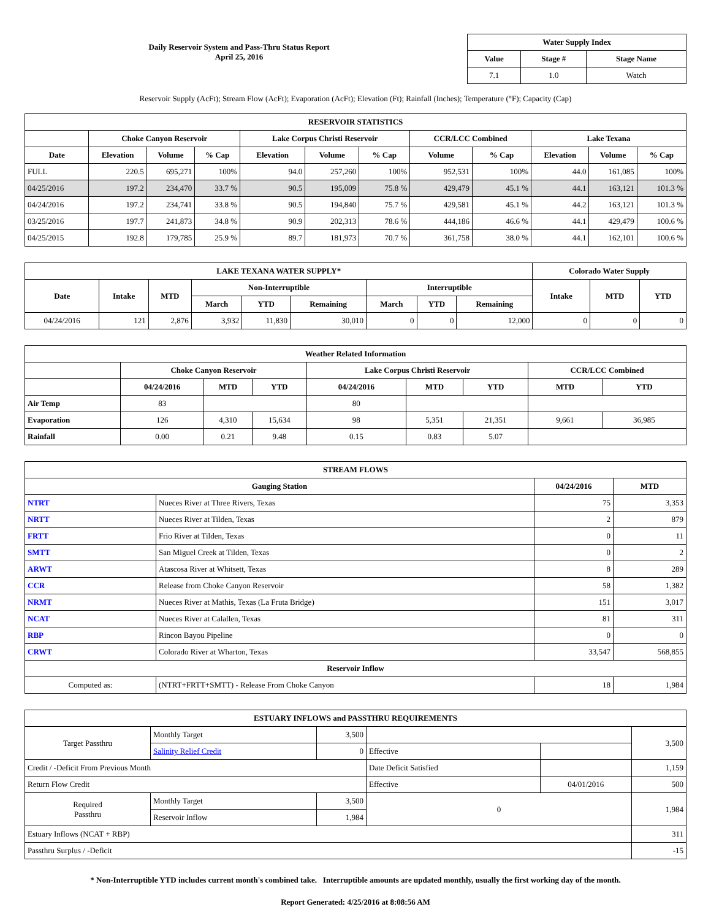Daily Reservoir System and Pass-Thru Status Report
April 25, 2016
| Water Supply Index | | |
| --- | --- | --- |
| Value | Stage # | Stage Name |
| 7.1 | 1.0 | Watch |
Reservoir Supply (AcFt); Stream Flow (AcFt); Evaporation (AcFt); Elevation (Ft); Rainfall (Inches); Temperature (°F); Capacity (Cap)
| RESERVOIR STATISTICS | | | | | | | | | | | |
| --- | --- | --- | --- | --- | --- | --- | --- | --- | --- | --- | --- |
| | Choke Canyon Reservoir | | | Lake Corpus Christi Reservoir | | | CCR/LCC Combined | | Lake Texana | | |
| Date | Elevation | Volume | % Cap | Elevation | Volume | % Cap | Volume | % Cap | Elevation | Volume | % Cap |
| FULL | 220.5 | 695,271 | 100% | 94.0 | 257,260 | 100% | 952,531 | 100% | 44.0 | 161,085 | 100% |
| 04/25/2016 | 197.2 | 234,470 | 33.7 % | 90.5 | 195,009 | 75.8 % | 429,479 | 45.1 % | 44.1 | 163,121 | 101.3 % |
| 04/24/2016 | 197.2 | 234,741 | 33.8 % | 90.5 | 194,840 | 75.7 % | 429,581 | 45.1 % | 44.2 | 163,121 | 101.3 % |
| 03/25/2016 | 197.7 | 241,873 | 34.8 % | 90.9 | 202,313 | 78.6 % | 444,186 | 46.6 % | 44.1 | 429,479 | 100.6 % |
| 04/25/2015 | 192.8 | 179,785 | 25.9 % | 89.7 | 181,973 | 70.7 % | 361,758 | 38.0 % | 44.1 | 162,101 | 100.6 % |
| LAKE TEXANA WATER SUPPLY* | | | | | | | | | Colorado Water Supply | | |
| --- | --- | --- | --- | --- | --- | --- | --- | --- | --- | --- | --- |
| Date | Intake | MTD | Non-Interruptible | | | Interruptible | | | Intake | MTD | YTD |
| | | | March | YTD | Remaining | March | YTD | Remaining | | | |
| 04/24/2016 | 121 | 2,876 | 3,932 | 11,830 | 30,010 | 0 | 0 | 12,000 | 0 | 0 | 0 |
| Weather Related Information | | | | | | | | |
| --- | --- | --- | --- | --- | --- | --- | --- | --- |
| | Choke Canyon Reservoir | | | Lake Corpus Christi Reservoir | | | CCR/LCC Combined | |
| | 04/24/2016 | MTD | YTD | 04/24/2016 | MTD | YTD | MTD | YTD |
| Air Temp | 83 | | | 80 | | | | |
| Evaporation | 126 | 4,310 | 15,634 | 98 | 5,351 | 21,351 | 9,661 | 36,985 |
| Rainfall | 0.00 | 0.21 | 9.48 | 0.15 | 0.83 | 5.07 | | |
| STREAM FLOWS | | | |
| --- | --- | --- | --- |
| Gauging Station | | 04/24/2016 | MTD |
| NTRT | Nueces River at Three Rivers, Texas | 75 | 3,353 |
| NRTT | Nueces River at Tilden, Texas | 2 | 879 |
| FRTT | Frio River at Tilden, Texas | 0 | 11 |
| SMTT | San Miguel Creek at Tilden, Texas | 0 | 2 |
| ARWT | Atascosa River at Whitsett, Texas | 8 | 289 |
| CCR | Release from Choke Canyon Reservoir | 58 | 1,382 |
| NRMT | Nueces River at Mathis, Texas (La Fruta Bridge) | 151 | 3,017 |
| NCAT | Nueces River at Calallen, Texas | 81 | 311 |
| RBP | Rincon Bayou Pipeline | 0 | 0 |
| CRWT | Colorado River at Wharton, Texas | 33,547 | 568,855 |
| Reservoir Inflow | | | |
| Computed as: | (NTRT+FRTT+SMTT) - Release From Choke Canyon | 18 | 1,984 |
| ESTUARY INFLOWS and PASSTHRU REQUIREMENTS | | | | | |
| --- | --- | --- | --- | --- | --- |
| Target Passthru | Monthly Target | 3,500 | | | 3,500 |
| | Salinity Relief Credit | 0 | Effective | | |
| Credit / -Deficit From Previous Month | | | Date Deficit Satisfied | | 1,159 |
| Return Flow Credit | | | Effective | 04/01/2016 | 500 |
| Required Passthru | Monthly Target | 3,500 | 0 | | 1,984 |
| | Reservoir Inflow | 1,984 | | | |
| Estuary Inflows (NCAT + RBP) | | | | | 311 |
| Passthru Surplus / -Deficit | | | | | -15 |
* Non-Interruptible YTD includes current month's combined take. Interruptible amounts are updated monthly, usually the first working day of the month.
Report Generated: 4/25/2016 at 8:08:56 AM